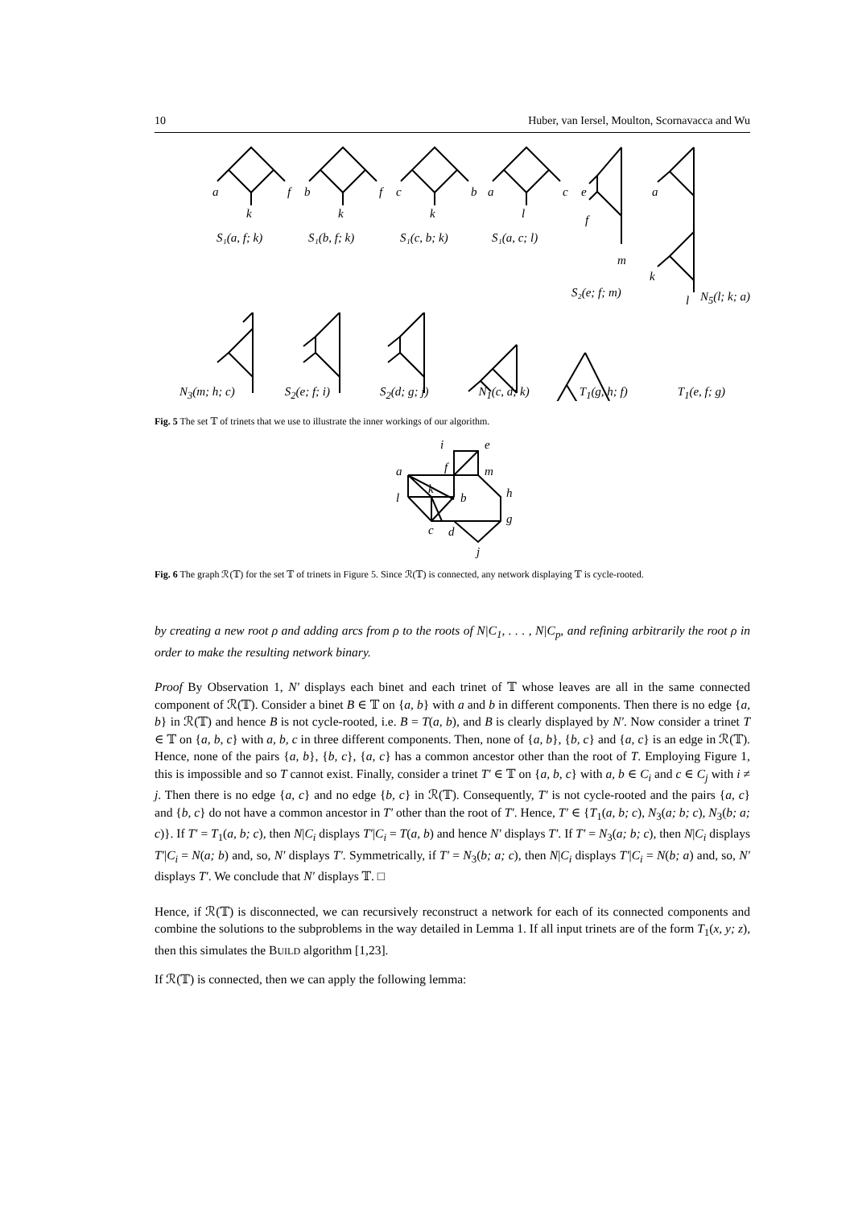10 Huber, van Iersel, Moulton, Scornavacca and Wu
a
f
k
S₁(a, f; k)
b
f
k
S₁(b, f; k)
c
b
k
S₁(c, b; k)
a
c
l
S₁(a, c; l)
e
f
m
S₂(e; f; m)
a
k
l
N<sub>5</sub>(l; k; a)
N<sub>3</sub>(m; h; c) S<sub>2</sub>(e; f; i) S<sub>2</sub>(d; g; j) N<sub>1</sub>(c, d; k) T<sub>1</sub>(g, h; f) T<sub>1</sub>(e, f; g)
Fig. 5 The set 𝕋 of trinets that we use to illustrate the inner workings of our algorithm.
i
e
f
m
a
k
l
b
h
g
c
d
j
Fig. 6 The graph ℛ(𝕋) for the set 𝕋 of trinets in Figure 5. Since ℛ(𝕋) is connected, any network displaying 𝕋 is cycle-rooted.
by creating a new root ρ and adding arcs from ρ to the roots of N|C<sub>1</sub>, . . . , N|C<sub>p</sub>, and refining arbitrarily the root ρ in order to make the resulting network binary.
Proof By Observation 1, N′ displays each binet and each trinet of 𝕋 whose leaves are all in the same connected component of ℛ(𝕋). Consider a binet B ∈ 𝕋 on {a, b} with a and b in different components. Then there is no edge {a, b} in ℛ(𝕋) and hence B is not cycle-rooted, i.e. B = T(a, b), and B is clearly displayed by N′. Now consider a trinet T ∈ 𝕋 on {a, b, c} with a, b, c in three different components. Then, none of {a, b}, {b, c} and {a, c} is an edge in ℛ(𝕋). Hence, none of the pairs {a, b}, {b, c}, {a, c} has a common ancestor other than the root of T. Employing Figure 1, this is impossible and so T cannot exist. Finally, consider a trinet T′ ∈ 𝕋 on {a, b, c} with a, b ∈ C<sub>i</sub> and c ∈ C<sub>j</sub> with i ≠ j. Then there is no edge {a, c} and no edge {b, c} in ℛ(𝕋). Consequently, T′ is not cycle-rooted and the pairs {a, c} and {b, c} do not have a common ancestor in T′ other than the root of T′. Hence, T′ ∈ {T<sub>1</sub>(a, b; c), N<sub>3</sub>(a; b; c), N<sub>3</sub>(b; a; c)}. If T′ = T<sub>1</sub>(a, b; c), then N|C<sub>i</sub> displays T′|C<sub>i</sub> = T(a, b) and hence N′ displays T′. If T′ = N<sub>3</sub>(a; b; c), then N|C<sub>i</sub> displays T′|C<sub>i</sub> = N(a; b) and, so, N′ displays T′. Symmetrically, if T′ = N<sub>3</sub>(b; a; c), then N|C<sub>i</sub> displays T′|C<sub>i</sub> = N(b; a) and, so, N′ displays T′. We conclude that N′ displays 𝕋. □
Hence, if ℛ(𝕋) is disconnected, we can recursively reconstruct a network for each of its connected components and combine the solutions to the subproblems in the way detailed in Lemma 1. If all input trinets are of the form T<sub>1</sub>(x, y; z), then this simulates the BUILD algorithm [1,23].
If ℛ(𝕋) is connected, then we can apply the following lemma: